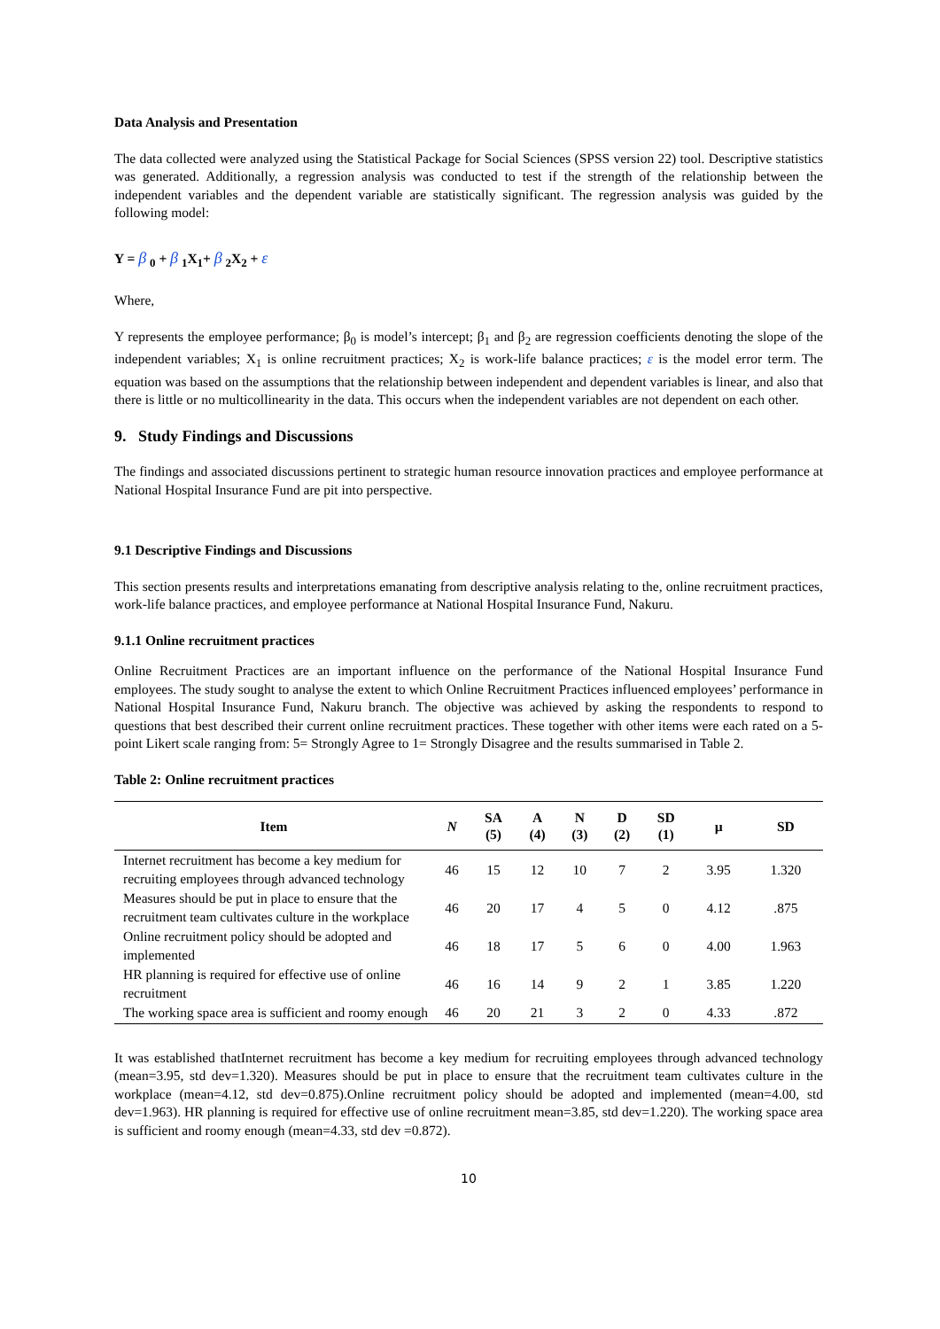Data Analysis and Presentation
The data collected were analyzed using the Statistical Package for Social Sciences (SPSS version 22) tool. Descriptive statistics was generated. Additionally, a regression analysis was conducted to test if the strength of the relationship between the independent variables and the dependent variable are statistically significant. The regression analysis was guided by the following model:
Y = β <sub>0</sub> + β <sub>1</sub>X<sub>1</sub>+ β <sub>2</sub>X<sub>2</sub> + ε
Where,
Y represents the employee performance; β<sub>0</sub> is model’s intercept; β<sub>1</sub> and β<sub>2</sub> are regression coefficients denoting the slope of the independent variables; X<sub>1</sub> is online recruitment practices; X<sub>2</sub> is work-life balance practices; ε is the model error term. The equation was based on the assumptions that the relationship between independent and dependent variables is linear, and also that there is little or no multicollinearity in the data. This occurs when the independent variables are not dependent on each other.
9. Study Findings and Discussions
The findings and associated discussions pertinent to strategic human resource innovation practices and employee performance at National Hospital Insurance Fund are pit into perspective.
9.1 Descriptive Findings and Discussions
This section presents results and interpretations emanating from descriptive analysis relating to the, online recruitment practices, work-life balance practices, and employee performance at National Hospital Insurance Fund, Nakuru.
9.1.1 Online recruitment practices
Online Recruitment Practices are an important influence on the performance of the National Hospital Insurance Fund employees. The study sought to analyse the extent to which Online Recruitment Practices influenced employees’ performance in National Hospital Insurance Fund, Nakuru branch. The objective was achieved by asking the respondents to respond to questions that best described their current online recruitment practices. These together with other items were each rated on a 5-point Likert scale ranging from: 5= Strongly Agree to 1= Strongly Disagree and the results summarised in Table 2.
Table 2: Online recruitment practices
| Item | N | SA (5) | A (4) | N (3) | D (2) | SD (1) | µ | SD |
| --- | --- | --- | --- | --- | --- | --- | --- | --- |
| Internet recruitment has become a key medium for recruiting employees through advanced technology | 46 | 15 | 12 | 10 | 7 | 2 | 3.95 | 1.320 |
| Measures should be put in place to ensure that the recruitment team cultivates culture in the workplace | 46 | 20 | 17 | 4 | 5 | 0 | 4.12 | .875 |
| Online recruitment policy should be adopted and implemented | 46 | 18 | 17 | 5 | 6 | 0 | 4.00 | 1.963 |
| HR planning is required for effective use of online recruitment | 46 | 16 | 14 | 9 | 2 | 1 | 3.85 | 1.220 |
| The working space area is sufficient and roomy enough | 46 | 20 | 21 | 3 | 2 | 0 | 4.33 | .872 |
It was established thatInternet recruitment has become a key medium for recruiting employees through advanced technology (mean=3.95, std dev=1.320). Measures should be put in place to ensure that the recruitment team cultivates culture in the workplace (mean=4.12, std dev=0.875).Online recruitment policy should be adopted and implemented (mean=4.00, std dev=1.963). HR planning is required for effective use of online recruitment mean=3.85, std dev=1.220). The working space area is sufficient and roomy enough (mean=4.33, std dev =0.872).
10